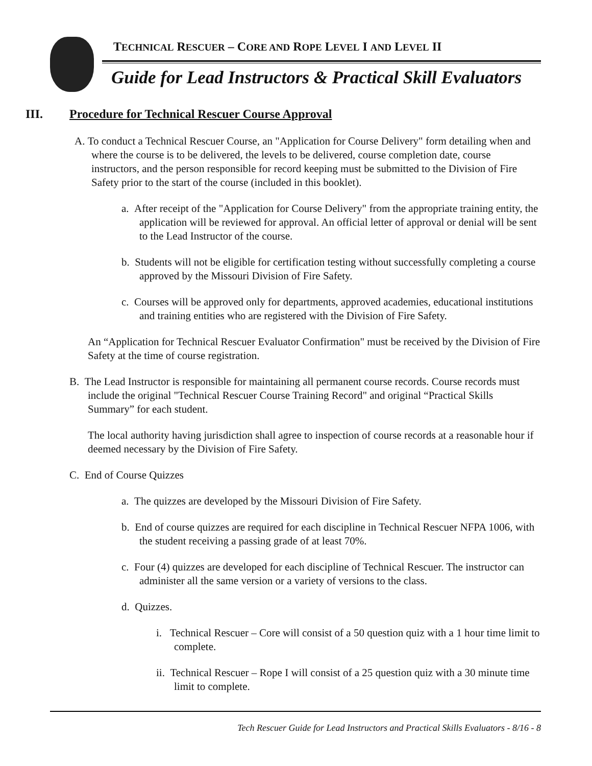TECHNICAL RESCUER – CORE AND ROPE LEVEL I AND LEVEL II
Guide for Lead Instructors & Practical Skill Evaluators
III. Procedure for Technical Rescuer Course Approval
A. To conduct a Technical Rescuer Course, an "Application for Course Delivery" form detailing when and where the course is to be delivered, the levels to be delivered, course completion date, course instructors, and the person responsible for record keeping must be submitted to the Division of Fire Safety prior to the start of the course (included in this booklet).
a. After receipt of the "Application for Course Delivery" from the appropriate training entity, the application will be reviewed for approval. An official letter of approval or denial will be sent to the Lead Instructor of the course.
b. Students will not be eligible for certification testing without successfully completing a course approved by the Missouri Division of Fire Safety.
c. Courses will be approved only for departments, approved academies, educational institutions and training entities who are registered with the Division of Fire Safety.
An “Application for Technical Rescuer Evaluator Confirmation" must be received by the Division of Fire Safety at the time of course registration.
B. The Lead Instructor is responsible for maintaining all permanent course records. Course records must include the original "Technical Rescuer Course Training Record" and original “Practical Skills Summary” for each student.
The local authority having jurisdiction shall agree to inspection of course records at a reasonable hour if deemed necessary by the Division of Fire Safety.
C. End of Course Quizzes
a. The quizzes are developed by the Missouri Division of Fire Safety.
b. End of course quizzes are required for each discipline in Technical Rescuer NFPA 1006, with the student receiving a passing grade of at least 70%.
c. Four (4) quizzes are developed for each discipline of Technical Rescuer. The instructor can administer all the same version or a variety of versions to the class.
d. Quizzes.
i. Technical Rescuer – Core will consist of a 50 question quiz with a 1 hour time limit to complete.
ii. Technical Rescuer – Rope I will consist of a 25 question quiz with a 30 minute time limit to complete.
Tech Rescuer Guide for Lead Instructors and Practical Skills Evaluators - 8/16 - 8